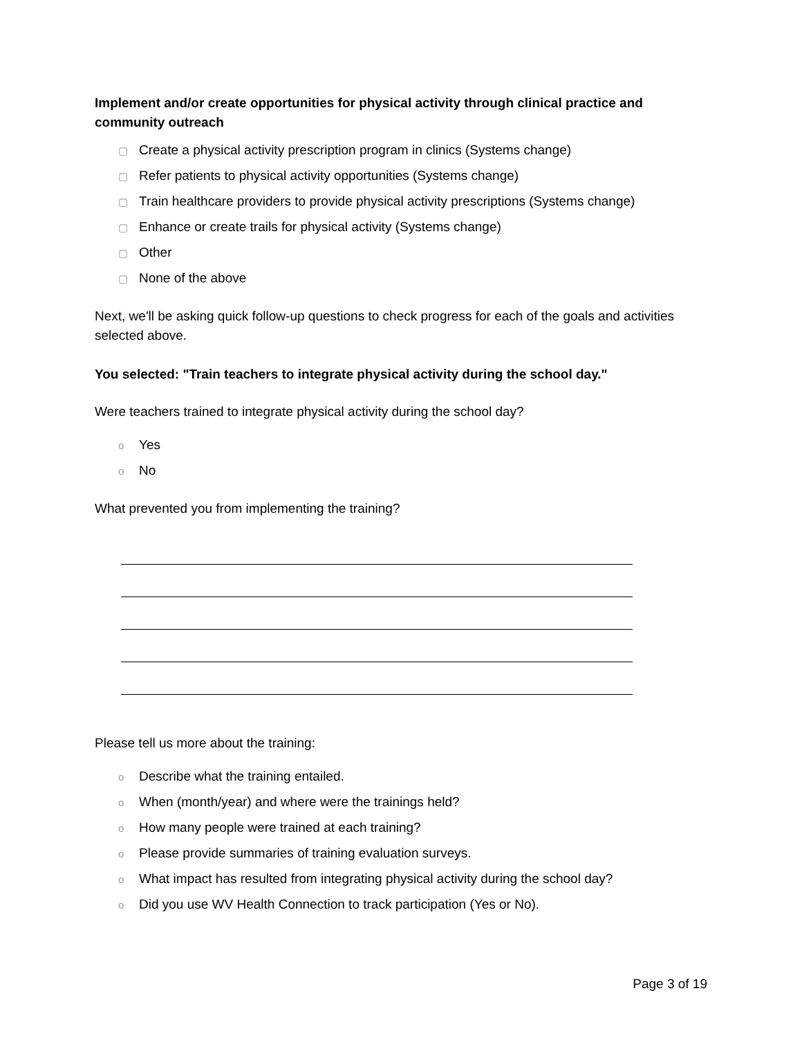Implement and/or create opportunities for physical activity through clinical practice and community outreach
▢ Create a physical activity prescription program in clinics (Systems change)
▢ Refer patients to physical activity opportunities (Systems change)
▢ Train healthcare providers to provide physical activity prescriptions (Systems change)
▢ Enhance or create trails for physical activity (Systems change)
▢ Other
▢ None of the above
Next, we'll be asking quick follow-up questions to check progress for each of the goals and activities selected above.
You selected: "Train teachers to integrate physical activity during the school day."
Were teachers trained to integrate physical activity during the school day?
o Yes
o No
What prevented you from implementing the training?
Please tell us more about the training:
o Describe what the training entailed.
o When (month/year) and where were the trainings held?
o How many people were trained at each training?
o Please provide summaries of training evaluation surveys.
o What impact has resulted from integrating physical activity during the school day?
o Did you use WV Health Connection to track participation (Yes or No).
Page 3 of 19